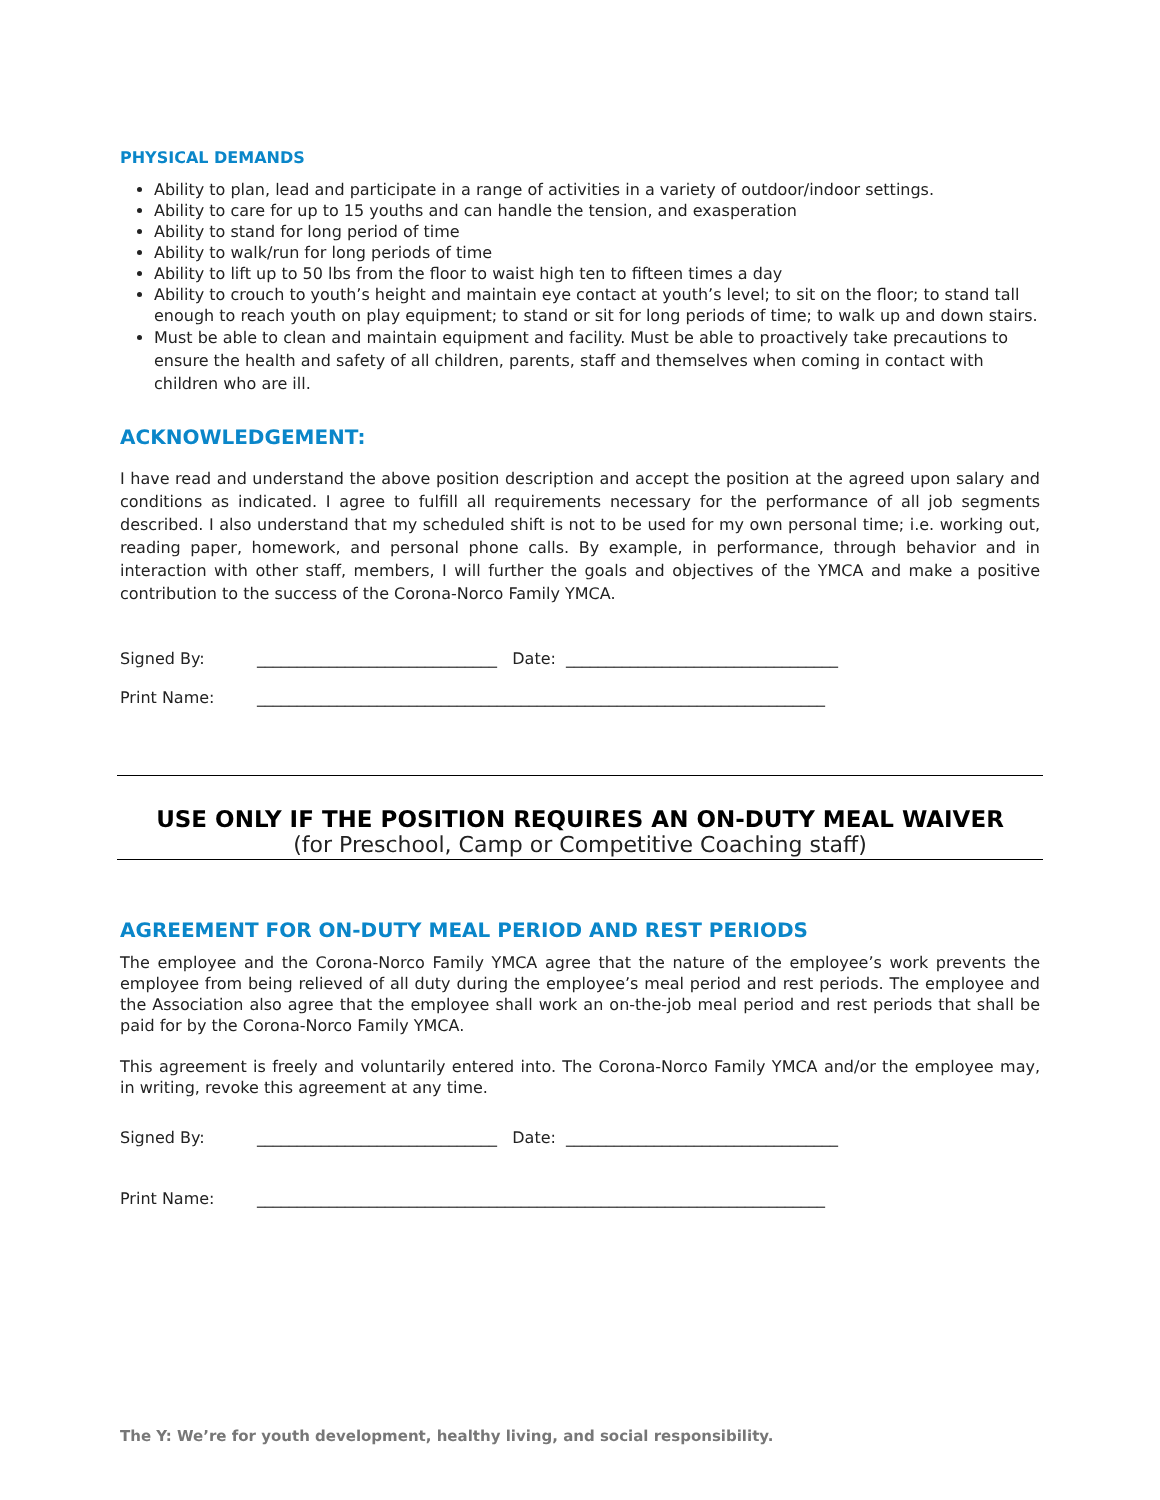PHYSICAL DEMANDS
Ability to plan, lead and participate in a range of activities in a variety of outdoor/indoor settings.
Ability to care for up to 15 youths and can handle the tension, and exasperation
Ability to stand for long period of time
Ability to walk/run for long periods of time
Ability to lift up to 50 lbs from the floor to waist high ten to fifteen times a day
Ability to crouch to youth’s height and maintain eye contact at youth’s level; to sit on the floor; to stand tall enough to reach youth on play equipment; to stand or sit for long periods of time; to walk up and down stairs.
Must be able to clean and maintain equipment and facility. Must be able to proactively take precautions to ensure the health and safety of all children, parents, staff and themselves when coming in contact with children who are ill.
ACKNOWLEDGEMENT:
I have read and understand the above position description and accept the position at the agreed upon salary and conditions as indicated. I agree to fulfill all requirements necessary for the performance of all job segments described. I also understand that my scheduled shift is not to be used for my own personal time; i.e. working out, reading paper, homework, and personal phone calls. By example, in performance, through behavior and in interaction with other staff, members, I will further the goals and objectives of the YMCA and make a positive contribution to the success of the Corona-Norco Family YMCA.
Signed By: ______________________________ Date: __________________________________
Print Name: _______________________________________________________________________
USE ONLY IF THE POSITION REQUIRES AN ON-DUTY MEAL WAIVER
(for Preschool, Camp or Competitive Coaching staff)
AGREEMENT FOR ON-DUTY MEAL PERIOD AND REST PERIODS
The employee and the Corona-Norco Family YMCA agree that the nature of the employee’s work prevents the employee from being relieved of all duty during the employee’s meal period and rest periods. The employee and the Association also agree that the employee shall work an on-the-job meal period and rest periods that shall be paid for by the Corona-Norco Family YMCA.
This agreement is freely and voluntarily entered into. The Corona-Norco Family YMCA and/or the employee may, in writing, revoke this agreement at any time.
Signed By: ______________________________ Date: __________________________________
Print Name: _______________________________________________________________________
The Y: We’re for youth development, healthy living, and social responsibility.